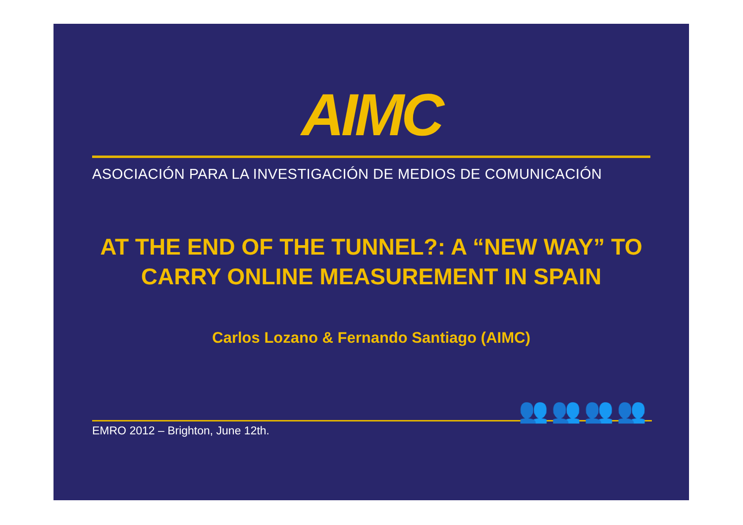AIMC
ASOCIACIÓN PARA LA INVESTIGACIÓN DE MEDIOS DE COMUNICACIÓN
AT THE END OF THE TUNNEL?: A “NEW WAY” TO CARRY ONLINE MEASUREMENT IN SPAIN
Carlos Lozano & Fernando Santiago (AIMC)
👥👥👥👥
EMRO 2012 – Brighton, June 12th.